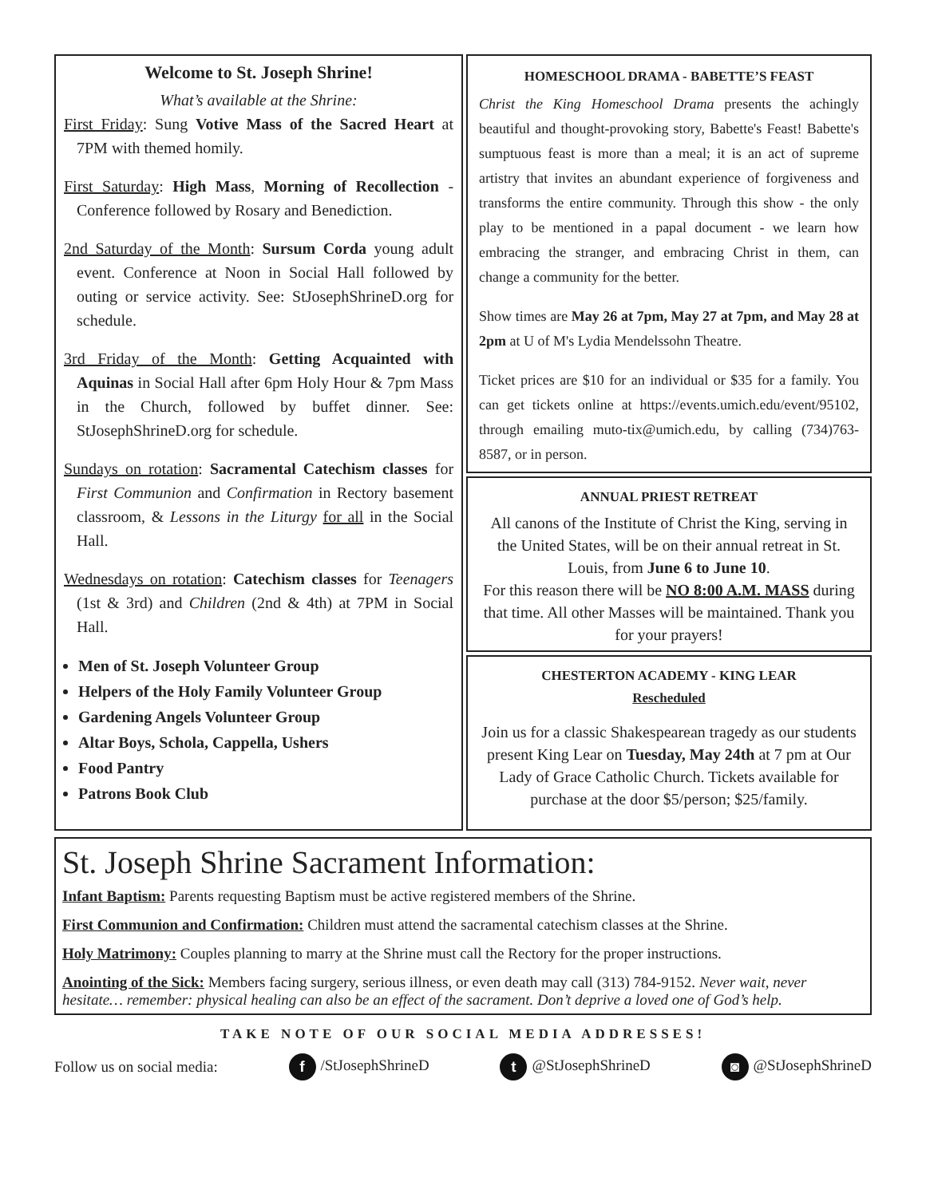Welcome to St. Joseph Shrine!
What’s available at the Shrine:
First Friday: Sung Votive Mass of the Sacred Heart at 7PM with themed homily.
First Saturday: High Mass, Morning of Recollection - Conference followed by Rosary and Benediction.
2nd Saturday of the Month: Sursum Corda young adult event. Conference at Noon in Social Hall followed by outing or service activity. See: StJosephShrineD.org for schedule.
3rd Friday of the Month: Getting Acquainted with Aquinas in Social Hall after 6pm Holy Hour & 7pm Mass in the Church, followed by buffet dinner. See: StJosephShrineD.org for schedule.
Sundays on rotation: Sacramental Catechism classes for First Communion and Confirmation in Rectory basement classroom, & Lessons in the Liturgy for all in the Social Hall.
Wednesdays on rotation: Catechism classes for Teenagers (1st & 3rd) and Children (2nd & 4th) at 7PM in Social Hall.
Men of St. Joseph Volunteer Group
Helpers of the Holy Family Volunteer Group
Gardening Angels Volunteer Group
Altar Boys, Schola, Cappella, Ushers
Food Pantry
Patrons Book Club
HOMESCHOOL DRAMA - BABETTE’S FEAST
Christ the King Homeschool Drama presents the achingly beautiful and thought-provoking story, Babette's Feast! Babette's sumptuous feast is more than a meal; it is an act of supreme artistry that invites an abundant experience of forgiveness and transforms the entire community. Through this show - the only play to be mentioned in a papal document - we learn how embracing the stranger, and embracing Christ in them, can change a community for the better.
Show times are May 26 at 7pm, May 27 at 7pm, and May 28 at 2pm at U of M's Lydia Mendelssohn Theatre.
Ticket prices are $10 for an individual or $35 for a family. You can get tickets online at https://events.umich.edu/event/95102, through emailing muto-tix@umich.edu, by calling (734)763-8587, or in person.
ANNUAL PRIEST RETREAT
All canons of the Institute of Christ the King, serving in the United States, will be on their annual retreat in St. Louis, from June 6 to June 10.
For this reason there will be NO 8:00 A.M. MASS during that time. All other Masses will be maintained. Thank you for your prayers!
CHESTERTON ACADEMY - KING LEAR
Rescheduled
Join us for a classic Shakespearean tragedy as our students present King Lear on Tuesday, May 24th at 7 pm at Our Lady of Grace Catholic Church. Tickets available for purchase at the door $5/person; $25/family.
St. Joseph Shrine Sacrament Information:
Infant Baptism: Parents requesting Baptism must be active registered members of the Shrine.
First Communion and Confirmation: Children must attend the sacramental catechism classes at the Shrine.
Holy Matrimony: Couples planning to marry at the Shrine must call the Rectory for the proper instructions.
Anointing of the Sick: Members facing surgery, serious illness, or even death may call (313) 784-9152. Never wait, never hesitate… remember: physical healing can also be an effect of the sacrament. Don’t deprive a loved one of God’s help.
TAKE NOTE OF OUR SOCIAL MEDIA ADDRESSES!
Follow us on social media: f /StJosephShrineD t @StJosephShrineD ◙ @StJosephShrineD